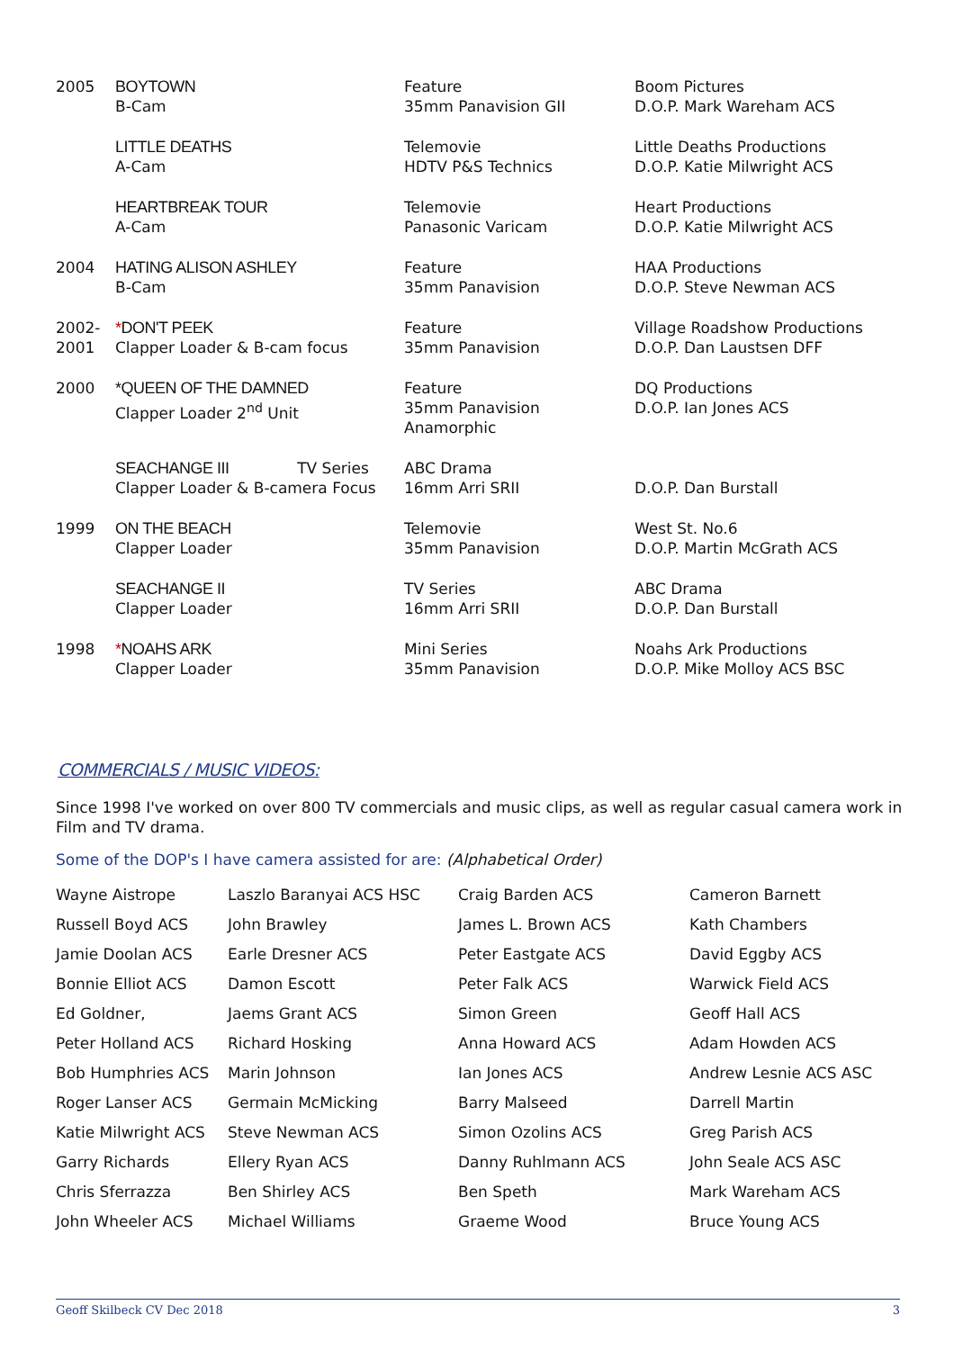| 2005 | BOYTOWN B-Cam | Feature 35mm Panavision GII | Boom Pictures D.O.P. Mark Wareham ACS |
| | LITTLE DEATHS A-Cam | Telemovie HDTV P&S Technics | Little Deaths Productions D.O.P. Katie Milwright ACS |
| | HEARTBREAK TOUR A-Cam | Telemovie Panasonic Varicam | Heart Productions D.O.P. Katie Milwright ACS |
| 2004 | HATING ALISON ASHLEY B-Cam | Feature 35mm Panavision | HAA Productions D.O.P. Steve Newman ACS |
| 2002- 2001 | * DON'T PEEK Clapper Loader & B-cam focus | Feature 35mm Panavision | Village Roadshow Productions D.O.P. Dan Laustsen DFF |
| 2000 | *QUEEN OF THE DAMNED Clapper Loader 2<sup>nd</sup> Unit | Feature 35mm Panavision Anamorphic | DQ Productions D.O.P. Ian Jones ACS |
| | SEACHANGE III TV Series Clapper Loader & B-camera Focus | ABC Drama 16mm Arri SRII | D.O.P. Dan Burstall |
| 1999 | ON THE BEACH Clapper Loader | Telemovie 35mm Panavision | West St. No.6 D.O.P. Martin McGrath ACS |
| | SEACHANGE II Clapper Loader | TV Series 16mm Arri SRII | ABC Drama D.O.P. Dan Burstall |
| 1998 | * NOAHS ARK Clapper Loader | Mini Series 35mm Panavision | Noahs Ark Productions D.O.P. Mike Molloy ACS BSC |
COMMERCIALS / MUSIC VIDEOS:
Since 1998 I've worked on over 800 TV commercials and music clips, as well as regular casual camera work in Film and TV drama.
Some of the DOP's I have camera assisted for are: (Alphabetical Order)
| Wayne Aistrope | Laszlo Baranyai ACS HSC | Craig Barden ACS | Cameron Barnett |
| Russell Boyd ACS | John Brawley | James L. Brown ACS | Kath Chambers |
| Jamie Doolan ACS | Earle Dresner ACS | Peter Eastgate ACS | David Eggby ACS |
| Bonnie Elliot ACS | Damon Escott | Peter Falk ACS | Warwick Field ACS |
| Ed Goldner, | Jaems Grant ACS | Simon Green | Geoff Hall ACS |
| Peter Holland ACS | Richard Hosking | Anna Howard ACS | Adam Howden ACS |
| Bob Humphries ACS | Marin Johnson | Ian Jones ACS | Andrew Lesnie ACS ASC |
| Roger Lanser ACS | Germain McMicking | Barry Malseed | Darrell Martin |
| Katie Milwright ACS | Steve Newman ACS | Simon Ozolins ACS | Greg Parish ACS |
| Garry Richards | Ellery Ryan ACS | Danny Ruhlmann ACS | John Seale ACS ASC |
| Chris Sferrazza | Ben Shirley ACS | Ben Speth | Mark Wareham ACS |
| John Wheeler ACS | Michael Williams | Graeme Wood | Bruce Young ACS |
Geoff Skilbeck CV Dec 2018 3